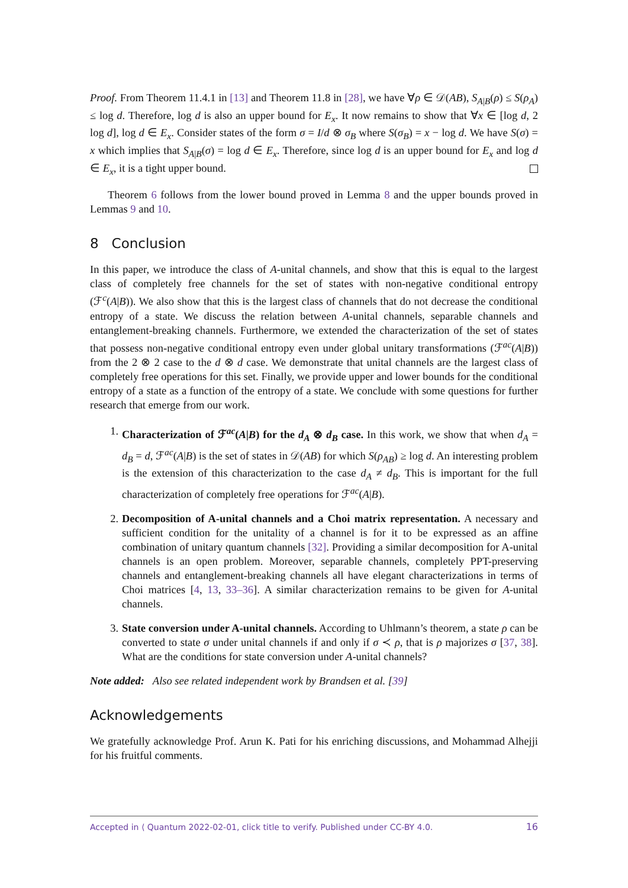Proof. From Theorem 11.4.1 in [13] and Theorem 11.8 in [28], we have ∀ρ ∈ 𝒟(AB), S<sub>A|B</sub>(ρ) ≤ S(ρ<sub>A</sub>) ≤ log d. Therefore, log d is also an upper bound for E<sub>x</sub>. It now remains to show that ∀x ∈ [log d, 2 log d], log d ∈ E<sub>x</sub>. Consider states of the form σ = I/d ⊗ σ<sub>B</sub> where S(σ<sub>B</sub>) = x − log d. We have S(σ) = x which implies that S<sub>A|B</sub>(σ) = log d ∈ E<sub>x</sub>. Therefore, since log d is an upper bound for E<sub>x</sub> and log d ∈ E<sub>x</sub>, it is a tight upper bound.
Theorem 6 follows from the lower bound proved in Lemma 8 and the upper bounds proved in Lemmas 9 and 10.
8 Conclusion
In this paper, we introduce the class of A-unital channels, and show that this is equal to the largest class of completely free channels for the set of states with non-negative conditional entropy (ℱ<sup>c</sup>(A|B)). We also show that this is the largest class of channels that do not decrease the conditional entropy of a state. We discuss the relation between A-unital channels, separable channels and entanglement-breaking channels. Furthermore, we extended the characterization of the set of states that possess non-negative conditional entropy even under global unitary transformations (ℱ<sup>ac</sup>(A|B)) from the 2 ⊗ 2 case to the d ⊗ d case. We demonstrate that unital channels are the largest class of completely free operations for this set. Finally, we provide upper and lower bounds for the conditional entropy of a state as a function of the entropy of a state. We conclude with some questions for further research that emerge from our work.
1. Characterization of ℱ<sup>ac</sup>(A|B) for the d<sub>A</sub> ⊗ d<sub>B</sub> case. In this work, we show that when d<sub>A</sub> = d<sub>B</sub> = d, ℱ<sup>ac</sup>(A|B) is the set of states in 𝒟(AB) for which S(ρ<sub>AB</sub>) ≥ log d. An interesting problem is the extension of this characterization to the case d<sub>A</sub> ≠ d<sub>B</sub>. This is important for the full characterization of completely free operations for ℱ<sup>ac</sup>(A|B).
2. Decomposition of A-unital channels and a Choi matrix representation. A necessary and sufficient condition for the unitality of a channel is for it to be expressed as an affine combination of unitary quantum channels [32]. Providing a similar decomposition for A-unital channels is an open problem. Moreover, separable channels, completely PPT-preserving channels and entanglement-breaking channels all have elegant characterizations in terms of Choi matrices [4, 13, 33–36]. A similar characterization remains to be given for A-unital channels.
3. State conversion under A-unital channels. According to Uhlmann’s theorem, a state ρ can be converted to state σ under unital channels if and only if σ ≺ ρ, that is ρ majorizes σ [37, 38]. What are the conditions for state conversion under A-unital channels?
Note added: Also see related independent work by Brandsen et al. [39]
Acknowledgements
We gratefully acknowledge Prof. Arun K. Pati for his enriching discussions, and Mohammad Alhejji for his fruitful comments.
Accepted in ⟨ Quantum 2022-02-01, click title to verify. Published under CC-BY 4.0. 16